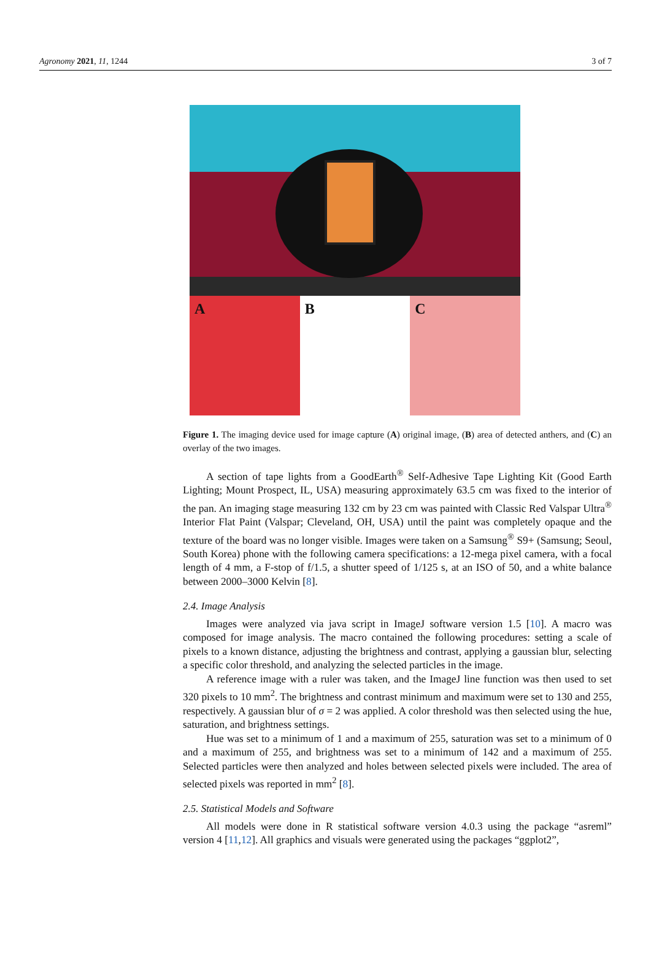Agronomy 2021, 11, 1244 3 of 7
A B C
Figure 1. The imaging device used for image capture (A) original image, (B) area of detected anthers, and (C) an overlay of the two images.
A section of tape lights from a GoodEarth<sup>®</sup> Self-Adhesive Tape Lighting Kit (Good Earth Lighting; Mount Prospect, IL, USA) measuring approximately 63.5 cm was fixed to the interior of the pan. An imaging stage measuring 132 cm by 23 cm was painted with Classic Red Valspar Ultra<sup>®</sup> Interior Flat Paint (Valspar; Cleveland, OH, USA) until the paint was completely opaque and the texture of the board was no longer visible. Images were taken on a Samsung<sup>®</sup> S9+ (Samsung; Seoul, South Korea) phone with the following camera specifications: a 12-mega pixel camera, with a focal length of 4 mm, a F-stop of f/1.5, a shutter speed of 1/125 s, at an ISO of 50, and a white balance between 2000–3000 Kelvin [8].
2.4. Image Analysis
Images were analyzed via java script in ImageJ software version 1.5 [10]. A macro was composed for image analysis. The macro contained the following procedures: setting a scale of pixels to a known distance, adjusting the brightness and contrast, applying a gaussian blur, selecting a specific color threshold, and analyzing the selected particles in the image.
A reference image with a ruler was taken, and the ImageJ line function was then used to set 320 pixels to 10 mm<sup>2</sup>. The brightness and contrast minimum and maximum were set to 130 and 255, respectively. A gaussian blur of σ = 2 was applied. A color threshold was then selected using the hue, saturation, and brightness settings.
Hue was set to a minimum of 1 and a maximum of 255, saturation was set to a minimum of 0 and a maximum of 255, and brightness was set to a minimum of 142 and a maximum of 255. Selected particles were then analyzed and holes between selected pixels were included. The area of selected pixels was reported in mm<sup>2</sup> [8].
2.5. Statistical Models and Software
All models were done in R statistical software version 4.0.3 using the package “asreml” version 4 [11,12]. All graphics and visuals were generated using the packages “ggplot2”,